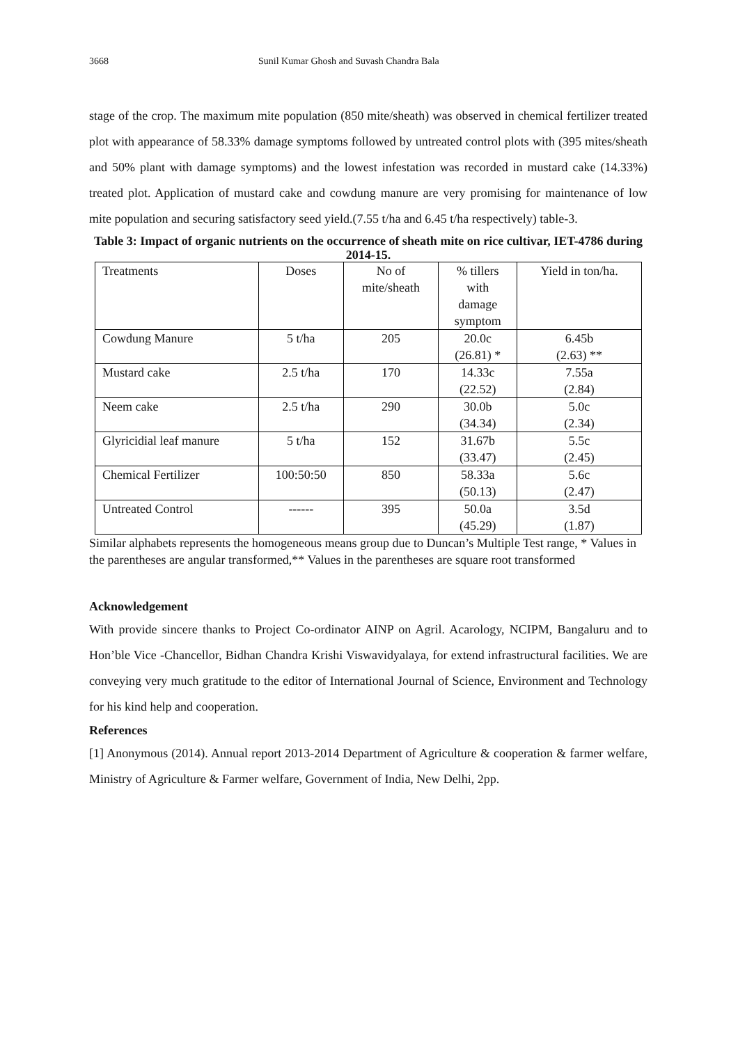3668 Sunil Kumar Ghosh and Suvash Chandra Bala
stage of the crop. The maximum mite population (850 mite/sheath) was observed in chemical fertilizer treated plot with appearance of 58.33% damage symptoms followed by untreated control plots with (395 mites/sheath and 50% plant with damage symptoms) and the lowest infestation was recorded in mustard cake (14.33%) treated plot. Application of mustard cake and cowdung manure are very promising for maintenance of low mite population and securing satisfactory seed yield.(7.55 t/ha and 6.45 t/ha respectively) table-3.
Table 3: Impact of organic nutrients on the occurrence of sheath mite on rice cultivar, IET-4786 during 2014-15.
| Treatments | Doses | No of mite/sheath | % tillers with damage symptom | Yield in ton/ha. |
| --- | --- | --- | --- | --- |
| Cowdung Manure | 5 t/ha | 205 | 20.0c (26.81) * | 6.45b (2.63) ** |
| Mustard cake | 2.5 t/ha | 170 | 14.33c (22.52) | 7.55a (2.84) |
| Neem cake | 2.5 t/ha | 290 | 30.0b (34.34) | 5.0c (2.34) |
| Glyricidial leaf manure | 5 t/ha | 152 | 31.67b (33.47) | 5.5c (2.45) |
| Chemical Fertilizer | 100:50:50 | 850 | 58.33a (50.13) | 5.6c (2.47) |
| Untreated Control | ------ | 395 | 50.0a (45.29) | 3.5d (1.87) |
Similar alphabets represents the homogeneous means group due to Duncan’s Multiple Test range, * Values in the parentheses are angular transformed,** Values in the parentheses are square root transformed
Acknowledgement
With provide sincere thanks to Project Co-ordinator AINP on Agril. Acarology, NCIPM, Bangaluru and to Hon’ble Vice -Chancellor, Bidhan Chandra Krishi Viswavidyalaya, for extend infrastructural facilities. We are conveying very much gratitude to the editor of International Journal of Science, Environment and Technology for his kind help and cooperation.
References
[1] Anonymous (2014). Annual report 2013-2014 Department of Agriculture & cooperation & farmer welfare, Ministry of Agriculture & Farmer welfare, Government of India, New Delhi, 2pp.